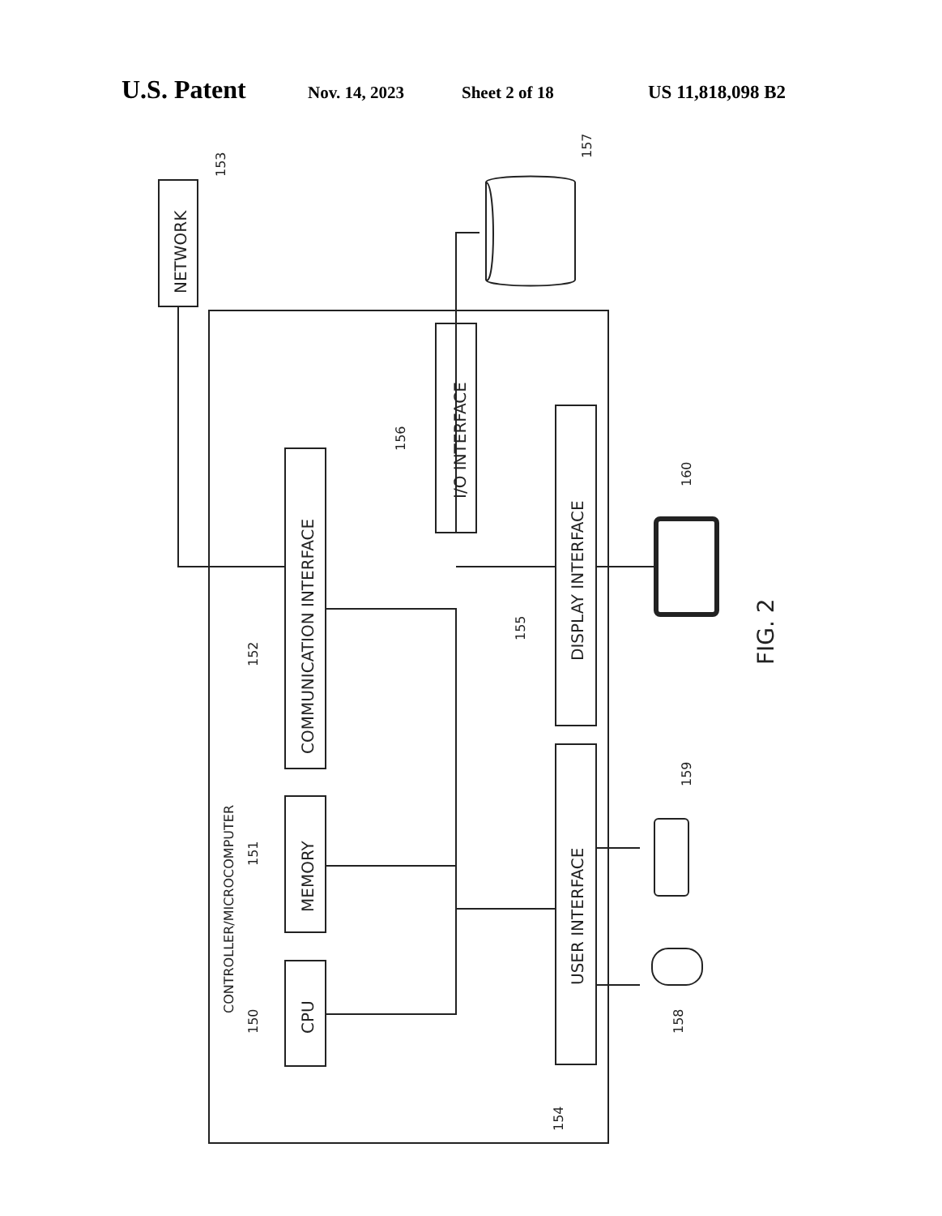U.S. Patent Nov. 14, 2023 Sheet 2 of 18 US 11,818,098 B2
NETWORK
COMMUNICATION INTERFACE
MEMORY
CPU
I/O INTERFACE
DISPLAY INTERFACE
USER INTERFACE
CONTROLLER/MICROCOMPUTER
153
157
156
152
151
150
155
154
160
159
158
FIG. 2